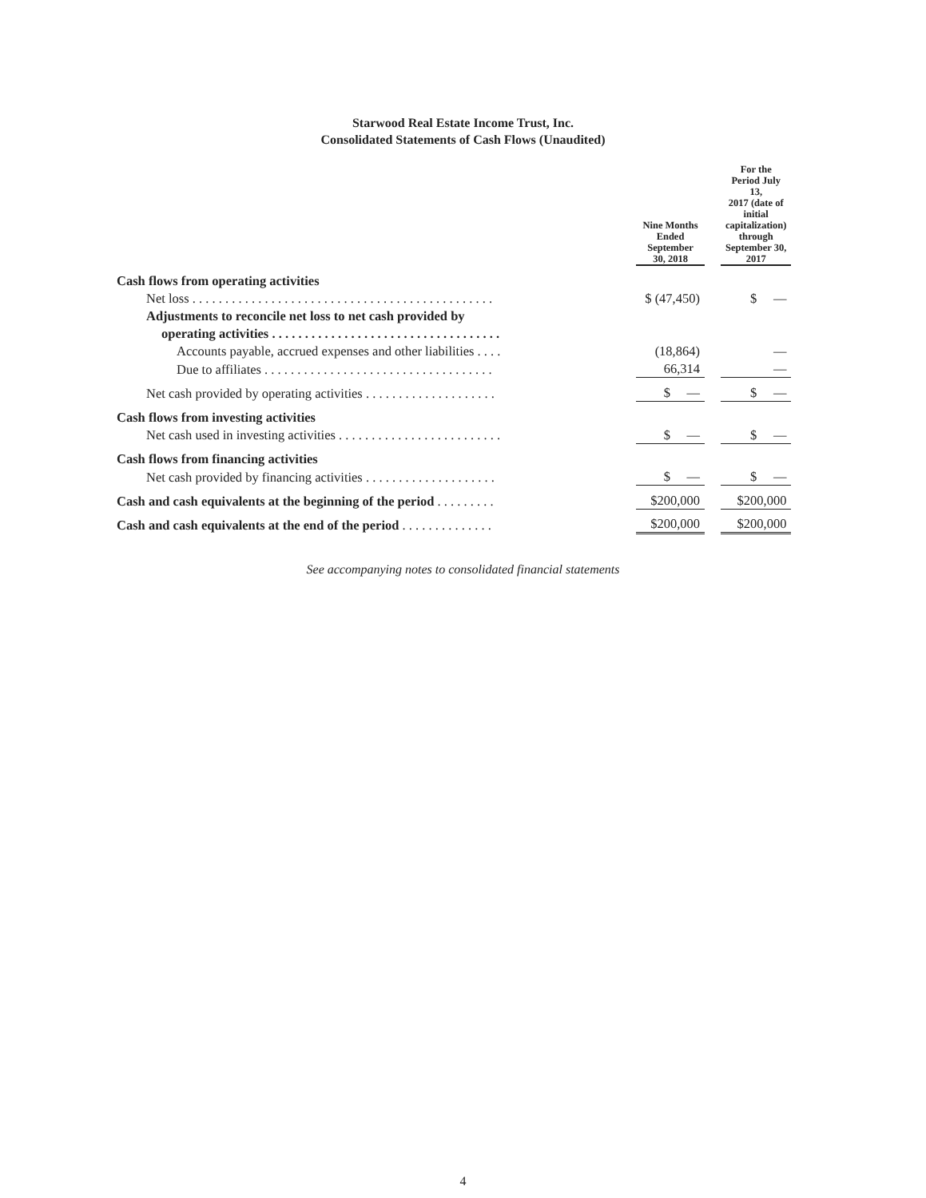Starwood Real Estate Income Trust, Inc.
Consolidated Statements of Cash Flows (Unaudited)
| | | Nine Months Ended September 30, 2018 | | For the Period July 13, 2017 (date of initial capitalization) through September 30, 2017 |
| Cash flows from operating activities | | | | |
| Net loss . . . . . . . . . . . . . . . . . . . . . . . . . . . . . . . . . . . . . . . . . . . . . . | | $ (47,450) | | $ — |
| Adjustments to reconcile net loss to net cash provided by | | | | |
| operating activities . . . . . . . . . . . . . . . . . . . . . . . . . . . . . . . . . . . | | | | |
| Accounts payable, accrued expenses and other liabilities . . . . | | (18,864) | | — |
| Due to affiliates . . . . . . . . . . . . . . . . . . . . . . . . . . . . . . . . . . . | | 66,314 | | — |
| Net cash provided by operating activities . . . . . . . . . . . . . . . . . . . . | | $ — | | $ — |
| Cash flows from investing activities | | | | |
| Net cash used in investing activities . . . . . . . . . . . . . . . . . . . . . . . . . | | $ — | | $ — |
| Cash flows from financing activities | | | | |
| Net cash provided by financing activities . . . . . . . . . . . . . . . . . . . . | | $ — | | $ — |
| Cash and cash equivalents at the beginning of the period . . . . . . . . . | | $200,000 | | $200,000 |
| Cash and cash equivalents at the end of the period . . . . . . . . . . . . . . | | $200,000 | | $200,000 |
See accompanying notes to consolidated financial statements
4